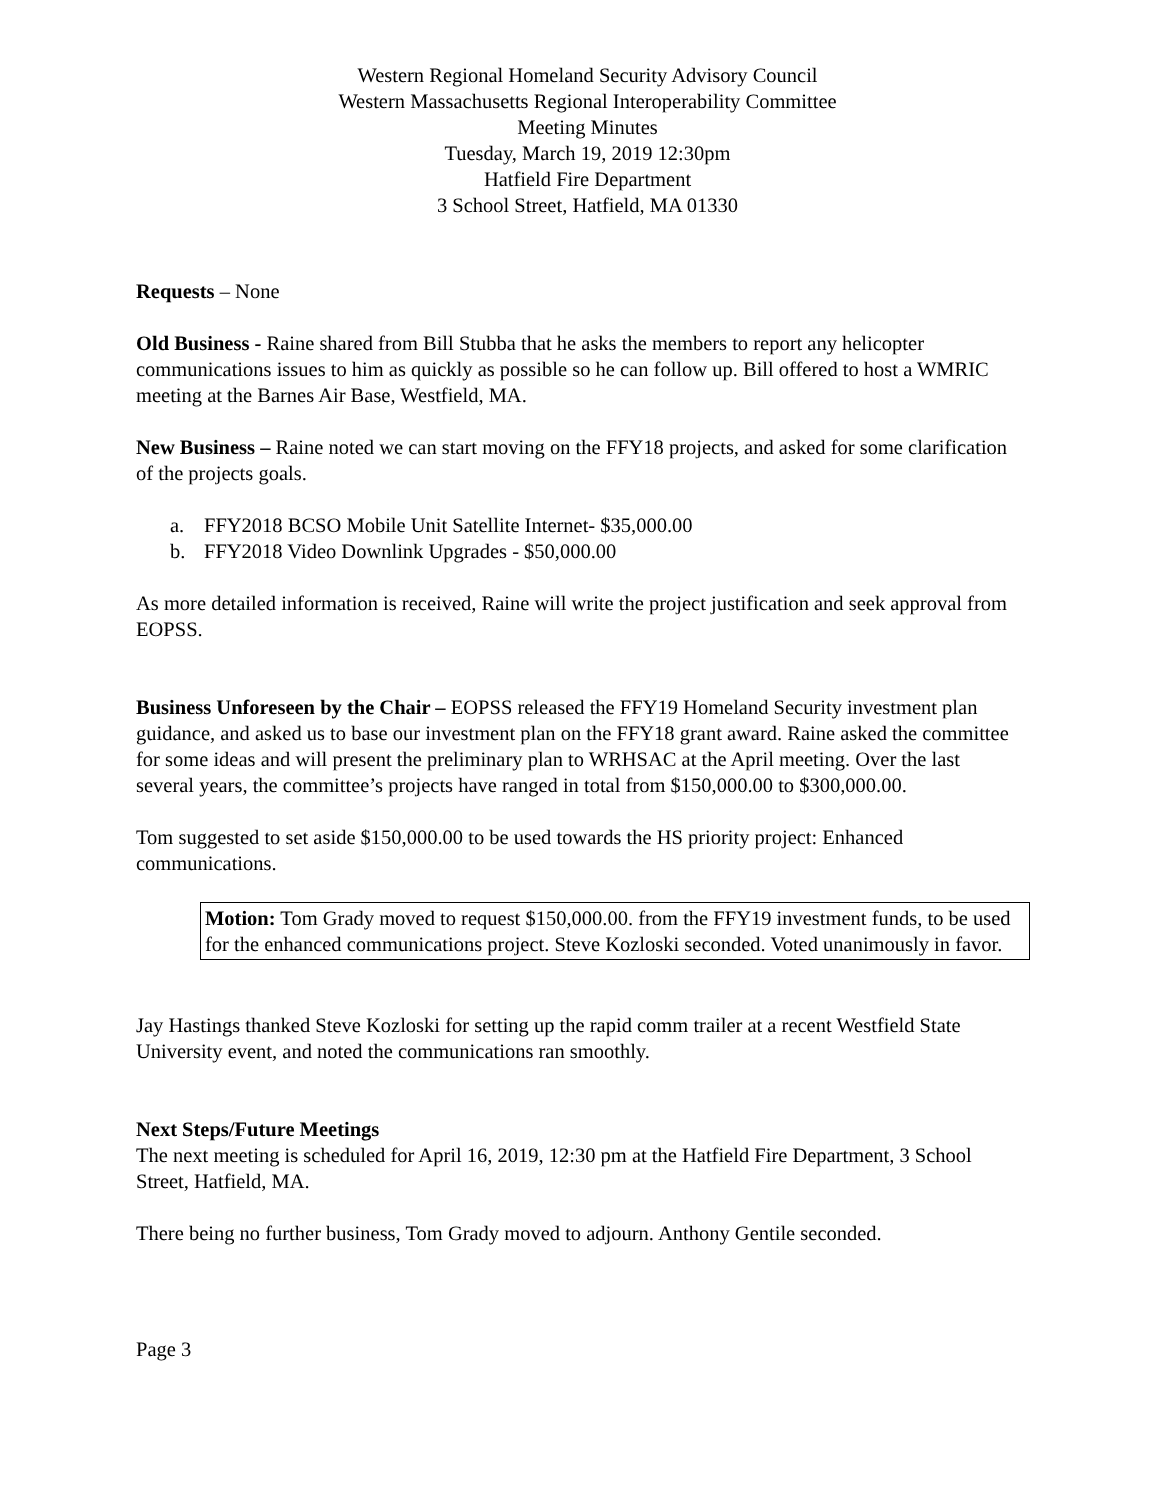Western Regional Homeland Security Advisory Council
Western Massachusetts Regional Interoperability Committee
Meeting Minutes
Tuesday, March 19, 2019 12:30pm
Hatfield Fire Department
3 School Street, Hatfield, MA 01330
Requests – None
Old Business - Raine shared from Bill Stubba that he asks the members to report any helicopter communications issues to him as quickly as possible so he can follow up. Bill offered to host a WMRIC meeting at the Barnes Air Base, Westfield, MA.
New Business – Raine noted we can start moving on the FFY18 projects, and asked for some clarification of the projects goals.
a. FFY2018 BCSO Mobile Unit Satellite Internet- $35,000.00
b. FFY2018 Video Downlink Upgrades - $50,000.00
As more detailed information is received, Raine will write the project justification and seek approval from EOPSS.
Business Unforeseen by the Chair – EOPSS released the FFY19 Homeland Security investment plan guidance, and asked us to base our investment plan on the FFY18 grant award. Raine asked the committee for some ideas and will present the preliminary plan to WRHSAC at the April meeting. Over the last several years, the committee’s projects have ranged in total from $150,000.00 to $300,000.00.
Tom suggested to set aside $150,000.00 to be used towards the HS priority project: Enhanced communications.
Motion: Tom Grady moved to request $150,000.00. from the FFY19 investment funds, to be used for the enhanced communications project. Steve Kozloski seconded. Voted unanimously in favor.
Jay Hastings thanked Steve Kozloski for setting up the rapid comm trailer at a recent Westfield State University event, and noted the communications ran smoothly.
Next Steps/Future Meetings
The next meeting is scheduled for April 16, 2019, 12:30 pm at the Hatfield Fire Department, 3 School Street, Hatfield, MA.
There being no further business, Tom Grady moved to adjourn. Anthony Gentile seconded.
Page 3